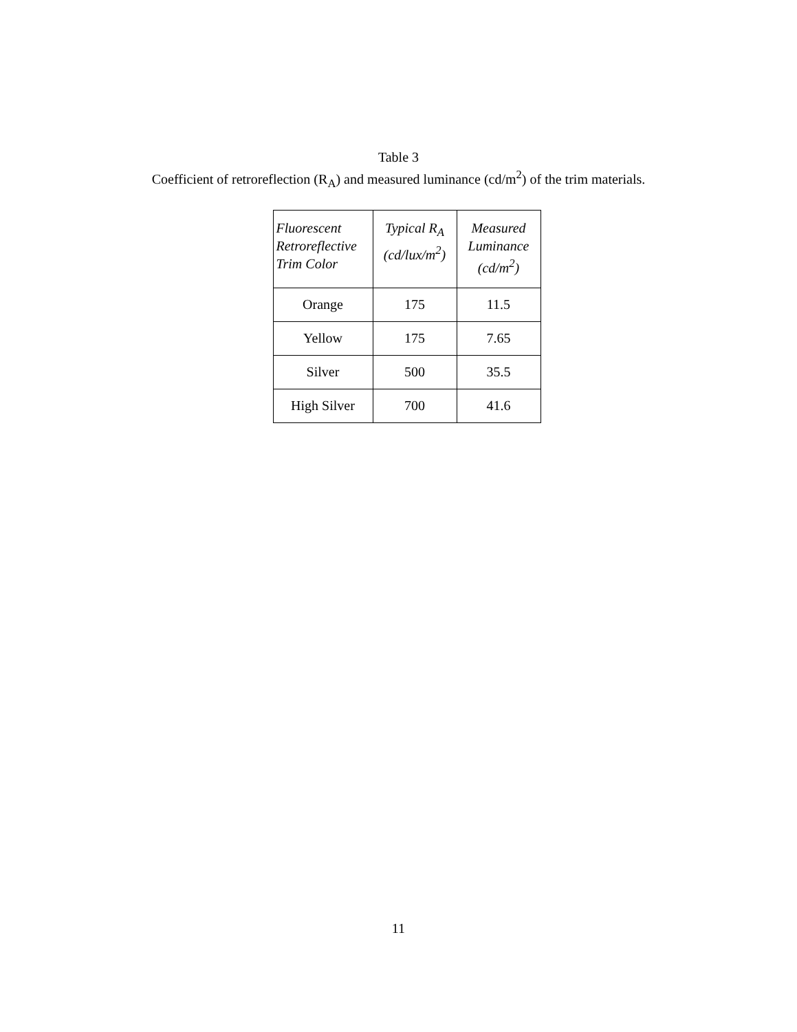Table 3
Coefficient of retroreflection (R<sub>A</sub>) and measured luminance (cd/m<sup>2</sup>) of the trim materials.
| Fluorescent Retroreflective Trim Color | Typical R<sub>A</sub> (cd/lux/m<sup>2</sup>) | Measured Luminance (cd/m<sup>2</sup>) |
| --- | --- | --- |
| Orange | 175 | 11.5 |
| Yellow | 175 | 7.65 |
| Silver | 500 | 35.5 |
| High Silver | 700 | 41.6 |
11